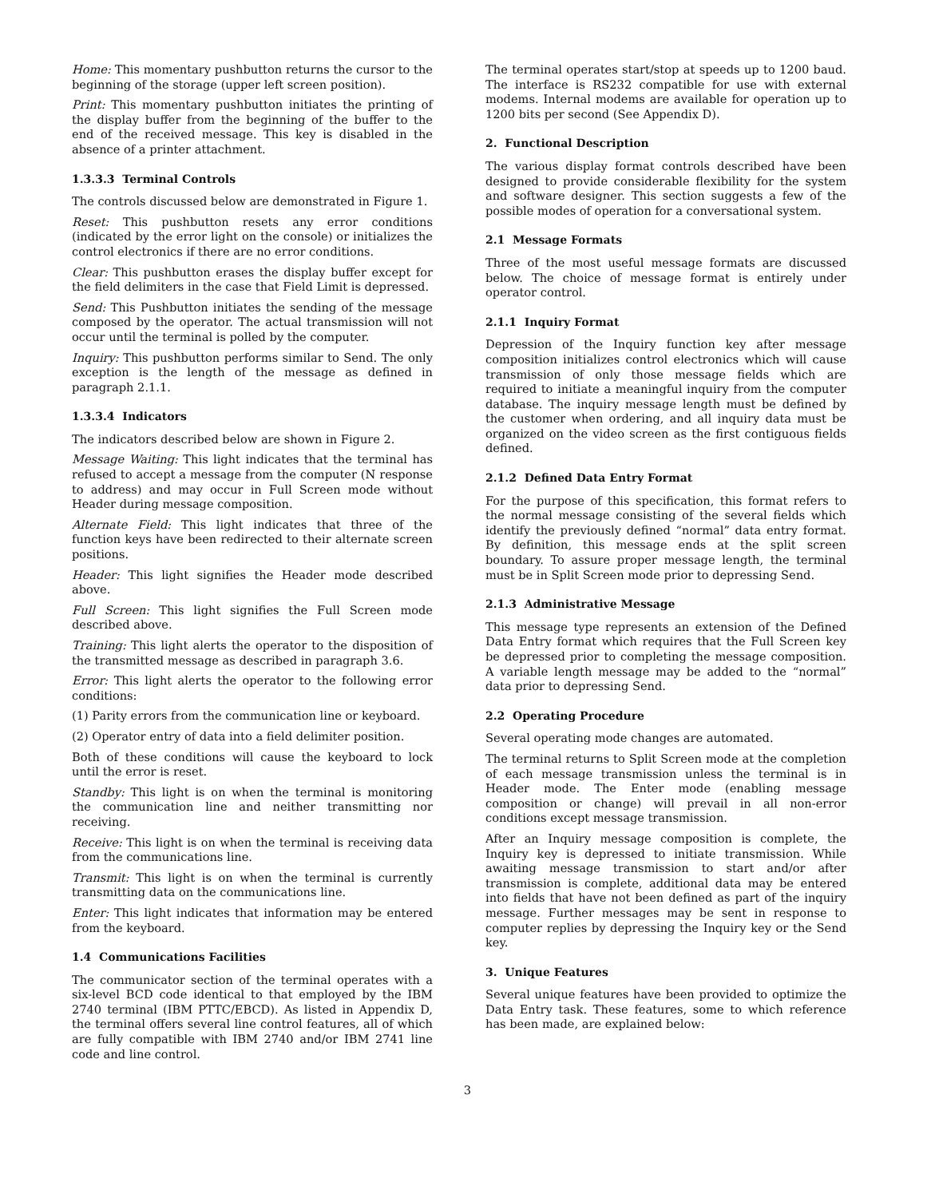Home: This momentary pushbutton returns the cursor to the beginning of the storage (upper left screen position).
Print: This momentary pushbutton initiates the printing of the display buffer from the beginning of the buffer to the end of the received message. This key is disabled in the absence of a printer attachment.
1.3.3.3 Terminal Controls
The controls discussed below are demonstrated in Figure 1.
Reset: This pushbutton resets any error conditions (indicated by the error light on the console) or initializes the control electronics if there are no error conditions.
Clear: This pushbutton erases the display buffer except for the field delimiters in the case that Field Limit is depressed.
Send: This Pushbutton initiates the sending of the message composed by the operator. The actual transmission will not occur until the terminal is polled by the computer.
Inquiry: This pushbutton performs similar to Send. The only exception is the length of the message as defined in paragraph 2.1.1.
1.3.3.4 Indicators
The indicators described below are shown in Figure 2.
Message Waiting: This light indicates that the terminal has refused to accept a message from the computer (N response to address) and may occur in Full Screen mode without Header during message composition.
Alternate Field: This light indicates that three of the function keys have been redirected to their alternate screen positions.
Header: This light signifies the Header mode described above.
Full Screen: This light signifies the Full Screen mode described above.
Training: This light alerts the operator to the disposition of the transmitted message as described in paragraph 3.6.
Error: This light alerts the operator to the following error conditions:
(1) Parity errors from the communication line or keyboard.
(2) Operator entry of data into a field delimiter position.
Both of these conditions will cause the keyboard to lock until the error is reset.
Standby: This light is on when the terminal is monitoring the communication line and neither transmitting nor receiving.
Receive: This light is on when the terminal is receiving data from the communications line.
Transmit: This light is on when the terminal is currently transmitting data on the communications line.
Enter: This light indicates that information may be entered from the keyboard.
1.4 Communications Facilities
The communicator section of the terminal operates with a six-level BCD code identical to that employed by the IBM 2740 terminal (IBM PTTC/EBCD). As listed in Appendix D, the terminal offers several line control features, all of which are fully compatible with IBM 2740 and/or IBM 2741 line code and line control.
The terminal operates start/stop at speeds up to 1200 baud. The interface is RS232 compatible for use with external modems. Internal modems are available for operation up to 1200 bits per second (See Appendix D).
2. Functional Description
The various display format controls described have been designed to provide considerable flexibility for the system and software designer. This section suggests a few of the possible modes of operation for a conversational system.
2.1 Message Formats
Three of the most useful message formats are discussed below. The choice of message format is entirely under operator control.
2.1.1 Inquiry Format
Depression of the Inquiry function key after message composition initializes control electronics which will cause transmission of only those message fields which are required to initiate a meaningful inquiry from the computer database. The inquiry message length must be defined by the customer when ordering, and all inquiry data must be organized on the video screen as the first contiguous fields defined.
2.1.2 Defined Data Entry Format
For the purpose of this specification, this format refers to the normal message consisting of the several fields which identify the previously defined “normal” data entry format. By definition, this message ends at the split screen boundary. To assure proper message length, the terminal must be in Split Screen mode prior to depressing Send.
2.1.3 Administrative Message
This message type represents an extension of the Defined Data Entry format which requires that the Full Screen key be depressed prior to completing the message composition. A variable length message may be added to the “normal” data prior to depressing Send.
2.2 Operating Procedure
Several operating mode changes are automated.
The terminal returns to Split Screen mode at the completion of each message transmission unless the terminal is in Header mode. The Enter mode (enabling message composition or change) will prevail in all non-error conditions except message transmission.
After an Inquiry message composition is complete, the Inquiry key is depressed to initiate transmission. While awaiting message transmission to start and/or after transmission is complete, additional data may be entered into fields that have not been defined as part of the inquiry message. Further messages may be sent in response to computer replies by depressing the Inquiry key or the Send key.
3. Unique Features
Several unique features have been provided to optimize the Data Entry task. These features, some to which reference has been made, are explained below:
3